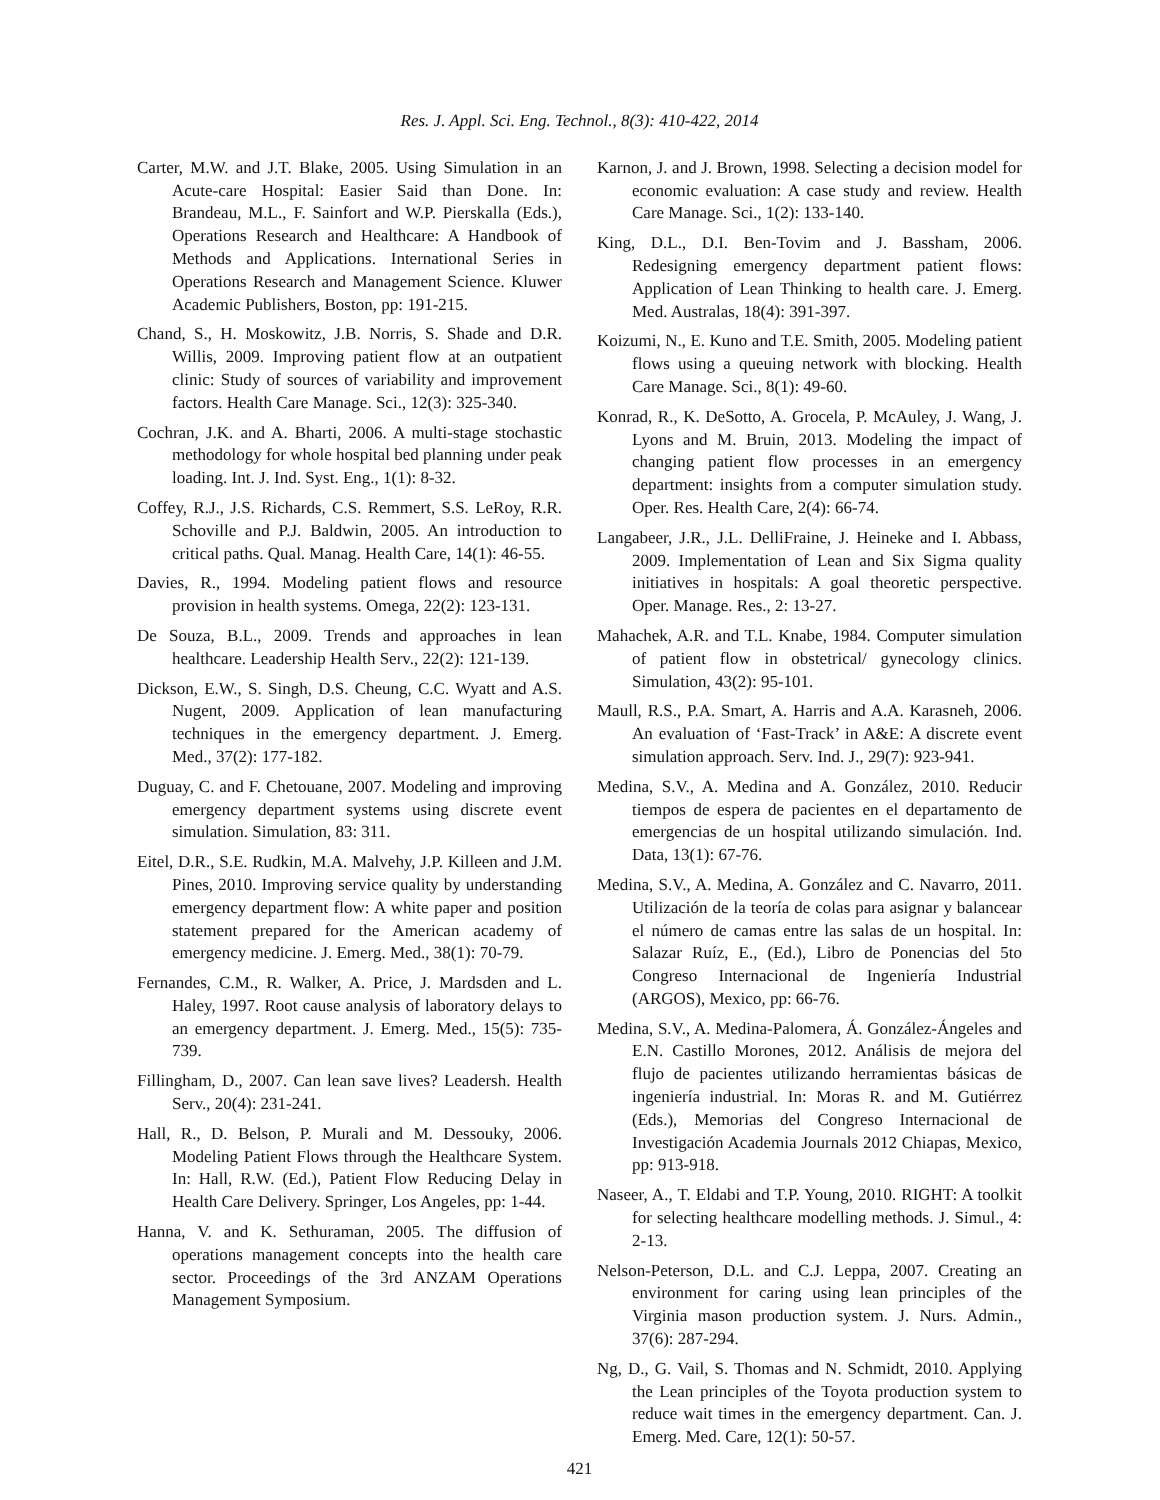Res. J. Appl. Sci. Eng. Technol., 8(3): 410-422, 2014
Carter, M.W. and J.T. Blake, 2005. Using Simulation in an Acute-care Hospital: Easier Said than Done. In: Brandeau, M.L., F. Sainfort and W.P. Pierskalla (Eds.), Operations Research and Healthcare: A Handbook of Methods and Applications. International Series in Operations Research and Management Science. Kluwer Academic Publishers, Boston, pp: 191-215.
Chand, S., H. Moskowitz, J.B. Norris, S. Shade and D.R. Willis, 2009. Improving patient flow at an outpatient clinic: Study of sources of variability and improvement factors. Health Care Manage. Sci., 12(3): 325-340.
Cochran, J.K. and A. Bharti, 2006. A multi-stage stochastic methodology for whole hospital bed planning under peak loading. Int. J. Ind. Syst. Eng., 1(1): 8-32.
Coffey, R.J., J.S. Richards, C.S. Remmert, S.S. LeRoy, R.R. Schoville and P.J. Baldwin, 2005. An introduction to critical paths. Qual. Manag. Health Care, 14(1): 46-55.
Davies, R., 1994. Modeling patient flows and resource provision in health systems. Omega, 22(2): 123-131.
De Souza, B.L., 2009. Trends and approaches in lean healthcare. Leadership Health Serv., 22(2): 121-139.
Dickson, E.W., S. Singh, D.S. Cheung, C.C. Wyatt and A.S. Nugent, 2009. Application of lean manufacturing techniques in the emergency department. J. Emerg. Med., 37(2): 177-182.
Duguay, C. and F. Chetouane, 2007. Modeling and improving emergency department systems using discrete event simulation. Simulation, 83: 311.
Eitel, D.R., S.E. Rudkin, M.A. Malvehy, J.P. Killeen and J.M. Pines, 2010. Improving service quality by understanding emergency department flow: A white paper and position statement prepared for the American academy of emergency medicine. J. Emerg. Med., 38(1): 70-79.
Fernandes, C.M., R. Walker, A. Price, J. Mardsden and L. Haley, 1997. Root cause analysis of laboratory delays to an emergency department. J. Emerg. Med., 15(5): 735-739.
Fillingham, D., 2007. Can lean save lives? Leadersh. Health Serv., 20(4): 231-241.
Hall, R., D. Belson, P. Murali and M. Dessouky, 2006. Modeling Patient Flows through the Healthcare System. In: Hall, R.W. (Ed.), Patient Flow Reducing Delay in Health Care Delivery. Springer, Los Angeles, pp: 1-44.
Hanna, V. and K. Sethuraman, 2005. The diffusion of operations management concepts into the health care sector. Proceedings of the 3rd ANZAM Operations Management Symposium.
Karnon, J. and J. Brown, 1998. Selecting a decision model for economic evaluation: A case study and review. Health Care Manage. Sci., 1(2): 133-140.
King, D.L., D.I. Ben-Tovim and J. Bassham, 2006. Redesigning emergency department patient flows: Application of Lean Thinking to health care. J. Emerg. Med. Australas, 18(4): 391-397.
Koizumi, N., E. Kuno and T.E. Smith, 2005. Modeling patient flows using a queuing network with blocking. Health Care Manage. Sci., 8(1): 49-60.
Konrad, R., K. DeSotto, A. Grocela, P. McAuley, J. Wang, J. Lyons and M. Bruin, 2013. Modeling the impact of changing patient flow processes in an emergency department: insights from a computer simulation study. Oper. Res. Health Care, 2(4): 66-74.
Langabeer, J.R., J.L. DelliFraine, J. Heineke and I. Abbass, 2009. Implementation of Lean and Six Sigma quality initiatives in hospitals: A goal theoretic perspective. Oper. Manage. Res., 2: 13-27.
Mahachek, A.R. and T.L. Knabe, 1984. Computer simulation of patient flow in obstetrical/ gynecology clinics. Simulation, 43(2): 95-101.
Maull, R.S., P.A. Smart, A. Harris and A.A. Karasneh, 2006. An evaluation of ‘Fast-Track’ in A&E: A discrete event simulation approach. Serv. Ind. J., 29(7): 923-941.
Medina, S.V., A. Medina and A. González, 2010. Reducir tiempos de espera de pacientes en el departamento de emergencias de un hospital utilizando simulación. Ind. Data, 13(1): 67-76.
Medina, S.V., A. Medina, A. González and C. Navarro, 2011. Utilización de la teoría de colas para asignar y balancear el número de camas entre las salas de un hospital. In: Salazar Ruíz, E., (Ed.), Libro de Ponencias del 5to Congreso Internacional de Ingeniería Industrial (ARGOS), Mexico, pp: 66-76.
Medina, S.V., A. Medina-Palomera, Á. González-Ángeles and E.N. Castillo Morones, 2012. Análisis de mejora del flujo de pacientes utilizando herramientas básicas de ingeniería industrial. In: Moras R. and M. Gutiérrez (Eds.), Memorias del Congreso Internacional de Investigación Academia Journals 2012 Chiapas, Mexico, pp: 913-918.
Naseer, A., T. Eldabi and T.P. Young, 2010. RIGHT: A toolkit for selecting healthcare modelling methods. J. Simul., 4: 2-13.
Nelson-Peterson, D.L. and C.J. Leppa, 2007. Creating an environment for caring using lean principles of the Virginia mason production system. J. Nurs. Admin., 37(6): 287-294.
Ng, D., G. Vail, S. Thomas and N. Schmidt, 2010. Applying the Lean principles of the Toyota production system to reduce wait times in the emergency department. Can. J. Emerg. Med. Care, 12(1): 50-57.
421